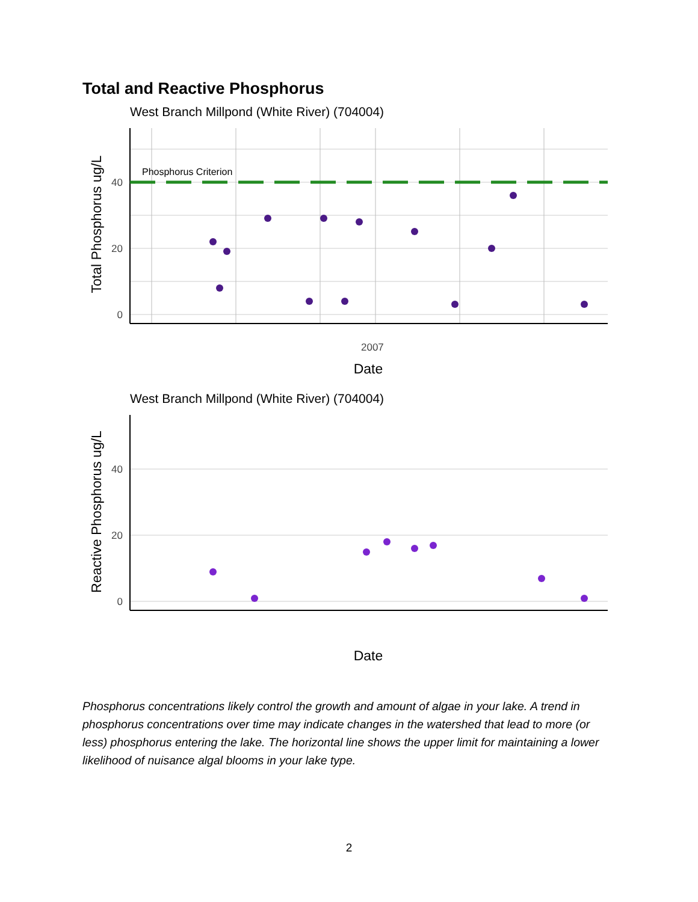Total and Reactive Phosphorus
West Branch Millpond (White River) (704004)
Phosphorus Criterion
0
20
40
Total Phosphorus ug/L
2007
Date
West Branch Millpond (White River) (704004)
0
20
40
Reactive Phosphorus ug/L
Date
Phosphorus concentrations likely control the growth and amount of algae in your lake. A trend in phosphorus concentrations over time may indicate changes in the watershed that lead to more (or less) phosphorus entering the lake. The horizontal line shows the upper limit for maintaining a lower likelihood of nuisance algal blooms in your lake type.
2